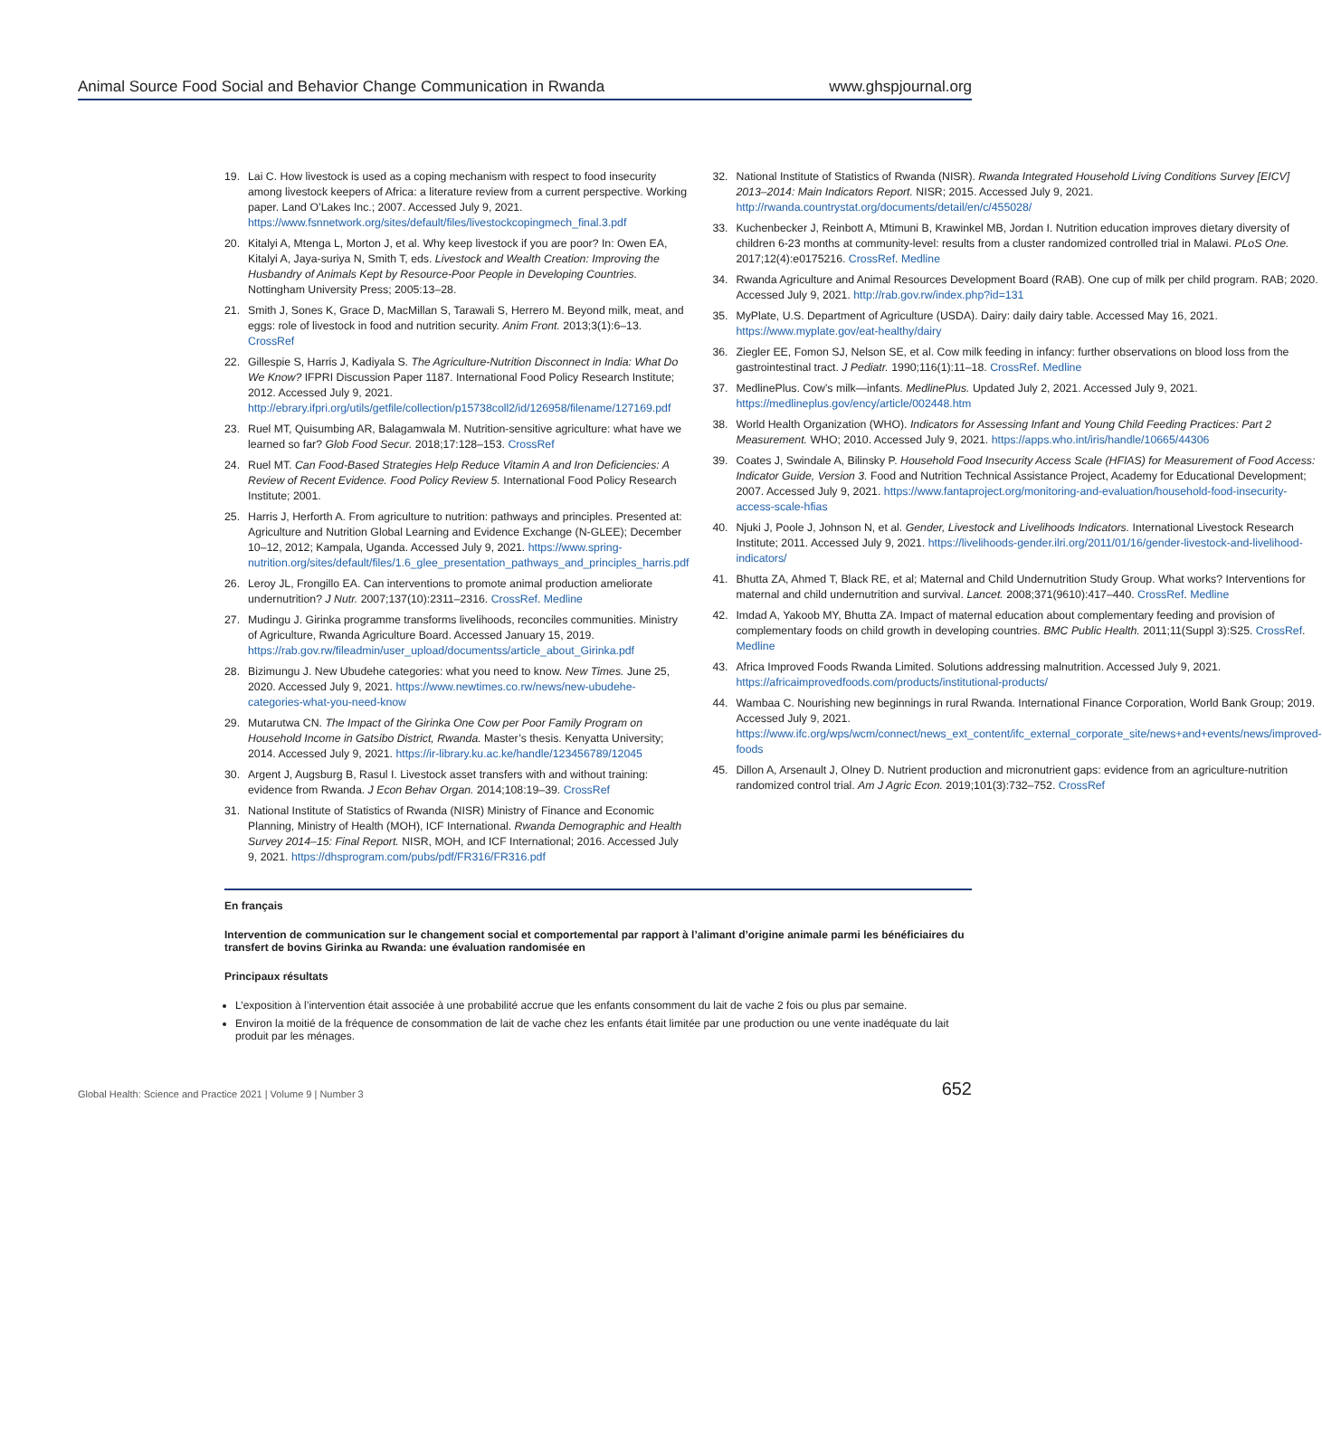Animal Source Food Social and Behavior Change Communication in Rwanda www.ghspjournal.org
19. Lai C. How livestock is used as a coping mechanism with respect to food insecurity among livestock keepers of Africa: a literature review from a current perspective. Working paper. Land O’Lakes Inc.; 2007. Accessed July 9, 2021. https://www.fsnnetwork.org/sites/default/files/livestockcopingmech_final.3.pdf
20. Kitalyi A, Mtenga L, Morton J, et al. Why keep livestock if you are poor? In: Owen EA, Kitalyi A, Jaya-suriya N, Smith T, eds. Livestock and Wealth Creation: Improving the Husbandry of Animals Kept by Resource-Poor People in Developing Countries. Nottingham University Press; 2005:13–28.
21. Smith J, Sones K, Grace D, MacMillan S, Tarawali S, Herrero M. Beyond milk, meat, and eggs: role of livestock in food and nutrition security. Anim Front. 2013;3(1):6–13. CrossRef
22. Gillespie S, Harris J, Kadiyala S. The Agriculture-Nutrition Disconnect in India: What Do We Know? IFPRI Discussion Paper 1187. International Food Policy Research Institute; 2012. Accessed July 9, 2021. http://ebrary.ifpri.org/utils/getfile/collection/p15738coll2/id/126958/filename/127169.pdf
23. Ruel MT, Quisumbing AR, Balagamwala M. Nutrition-sensitive agriculture: what have we learned so far? Glob Food Secur. 2018;17:128–153. CrossRef
24. Ruel MT. Can Food-Based Strategies Help Reduce Vitamin A and Iron Deficiencies: A Review of Recent Evidence. Food Policy Review 5. International Food Policy Research Institute; 2001.
25. Harris J, Herforth A. From agriculture to nutrition: pathways and principles. Presented at: Agriculture and Nutrition Global Learning and Evidence Exchange (N-GLEE); December 10–12, 2012; Kampala, Uganda. Accessed July 9, 2021. https://www.spring-nutrition.org/sites/default/files/1.6_glee_presentation_pathways_and_principles_harris.pdf
26. Leroy JL, Frongillo EA. Can interventions to promote animal production ameliorate undernutrition? J Nutr. 2007;137(10):2311–2316. CrossRef. Medline
27. Mudingu J. Girinka programme transforms livelihoods, reconciles communities. Ministry of Agriculture, Rwanda Agriculture Board. Accessed January 15, 2019. https://rab.gov.rw/fileadmin/user_upload/documentss/article_about_Girinka.pdf
28. Bizimungu J. New Ubudehe categories: what you need to know. New Times. June 25, 2020. Accessed July 9, 2021. https://www.newtimes.co.rw/news/new-ubudehe-categories-what-you-need-know
29. Mutarutwa CN. The Impact of the Girinka One Cow per Poor Family Program on Household Income in Gatsibo District, Rwanda. Master’s thesis. Kenyatta University; 2014. Accessed July 9, 2021. https://ir-library.ku.ac.ke/handle/123456789/12045
30. Argent J, Augsburg B, Rasul I. Livestock asset transfers with and without training: evidence from Rwanda. J Econ Behav Organ. 2014;108:19–39. CrossRef
31. National Institute of Statistics of Rwanda (NISR) Ministry of Finance and Economic Planning, Ministry of Health (MOH), ICF International. Rwanda Demographic and Health Survey 2014–15: Final Report. NISR, MOH, and ICF International; 2016. Accessed July 9, 2021. https://dhsprogram.com/pubs/pdf/FR316/FR316.pdf
32. National Institute of Statistics of Rwanda (NISR). Rwanda Integrated Household Living Conditions Survey [EICV] 2013–2014: Main Indicators Report. NISR; 2015. Accessed July 9, 2021. http://rwanda.countrystat.org/documents/detail/en/c/455028/
33. Kuchenbecker J, Reinbott A, Mtimuni B, Krawinkel MB, Jordan I. Nutrition education improves dietary diversity of children 6-23 months at community-level: results from a cluster randomized controlled trial in Malawi. PLoS One. 2017;12(4):e0175216. CrossRef. Medline
34. Rwanda Agriculture and Animal Resources Development Board (RAB). One cup of milk per child program. RAB; 2020. Accessed July 9, 2021. http://rab.gov.rw/index.php?id=131
35. MyPlate, U.S. Department of Agriculture (USDA). Dairy: daily dairy table. Accessed May 16, 2021. https://www.myplate.gov/eat-healthy/dairy
36. Ziegler EE, Fomon SJ, Nelson SE, et al. Cow milk feeding in infancy: further observations on blood loss from the gastrointestinal tract. J Pediatr. 1990;116(1):11–18. CrossRef. Medline
37. MedlinePlus. Cow’s milk—infants. MedlinePlus. Updated July 2, 2021. Accessed July 9, 2021. https://medlineplus.gov/ency/article/002448.htm
38. World Health Organization (WHO). Indicators for Assessing Infant and Young Child Feeding Practices: Part 2 Measurement. WHO; 2010. Accessed July 9, 2021. https://apps.who.int/iris/handle/10665/44306
39. Coates J, Swindale A, Bilinsky P. Household Food Insecurity Access Scale (HFIAS) for Measurement of Food Access: Indicator Guide, Version 3. Food and Nutrition Technical Assistance Project, Academy for Educational Development; 2007. Accessed July 9, 2021. https://www.fantaproject.org/monitoring-and-evaluation/household-food-insecurity-access-scale-hfias
40. Njuki J, Poole J, Johnson N, et al. Gender, Livestock and Livelihoods Indicators. International Livestock Research Institute; 2011. Accessed July 9, 2021. https://livelihoods-gender.ilri.org/2011/01/16/gender-livestock-and-livelihood-indicators/
41. Bhutta ZA, Ahmed T, Black RE, et al; Maternal and Child Undernutrition Study Group. What works? Interventions for maternal and child undernutrition and survival. Lancet. 2008;371(9610):417–440. CrossRef. Medline
42. Imdad A, Yakoob MY, Bhutta ZA. Impact of maternal education about complementary feeding and provision of complementary foods on child growth in developing countries. BMC Public Health. 2011;11(Suppl 3):S25. CrossRef. Medline
43. Africa Improved Foods Rwanda Limited. Solutions addressing malnutrition. Accessed July 9, 2021. https://africaimprovedfoods.com/products/institutional-products/
44. Wambaa C. Nourishing new beginnings in rural Rwanda. International Finance Corporation, World Bank Group; 2019. Accessed July 9, 2021. https://www.ifc.org/wps/wcm/connect/news_ext_content/ifc_external_corporate_site/news+and+events/news/improved-foods
45. Dillon A, Arsenault J, Olney D. Nutrient production and micronutrient gaps: evidence from an agriculture-nutrition randomized control trial. Am J Agric Econ. 2019;101(3):732–752. CrossRef
En français
Intervention de communication sur le changement social et comportemental par rapport à l’alimant d’origine animale parmi les bénéficiaires du transfert de bovins Girinka au Rwanda: une évaluation randomisée en
Principaux résultats
L’exposition à l’intervention était associée à une probabilité accrue que les enfants consomment du lait de vache 2 fois ou plus par semaine.
Environ la moitié de la fréquence de consommation de lait de vache chez les enfants était limitée par une production ou une vente inadéquate du lait produit par les ménages.
Global Health: Science and Practice 2021 | Volume 9 | Number 3 652